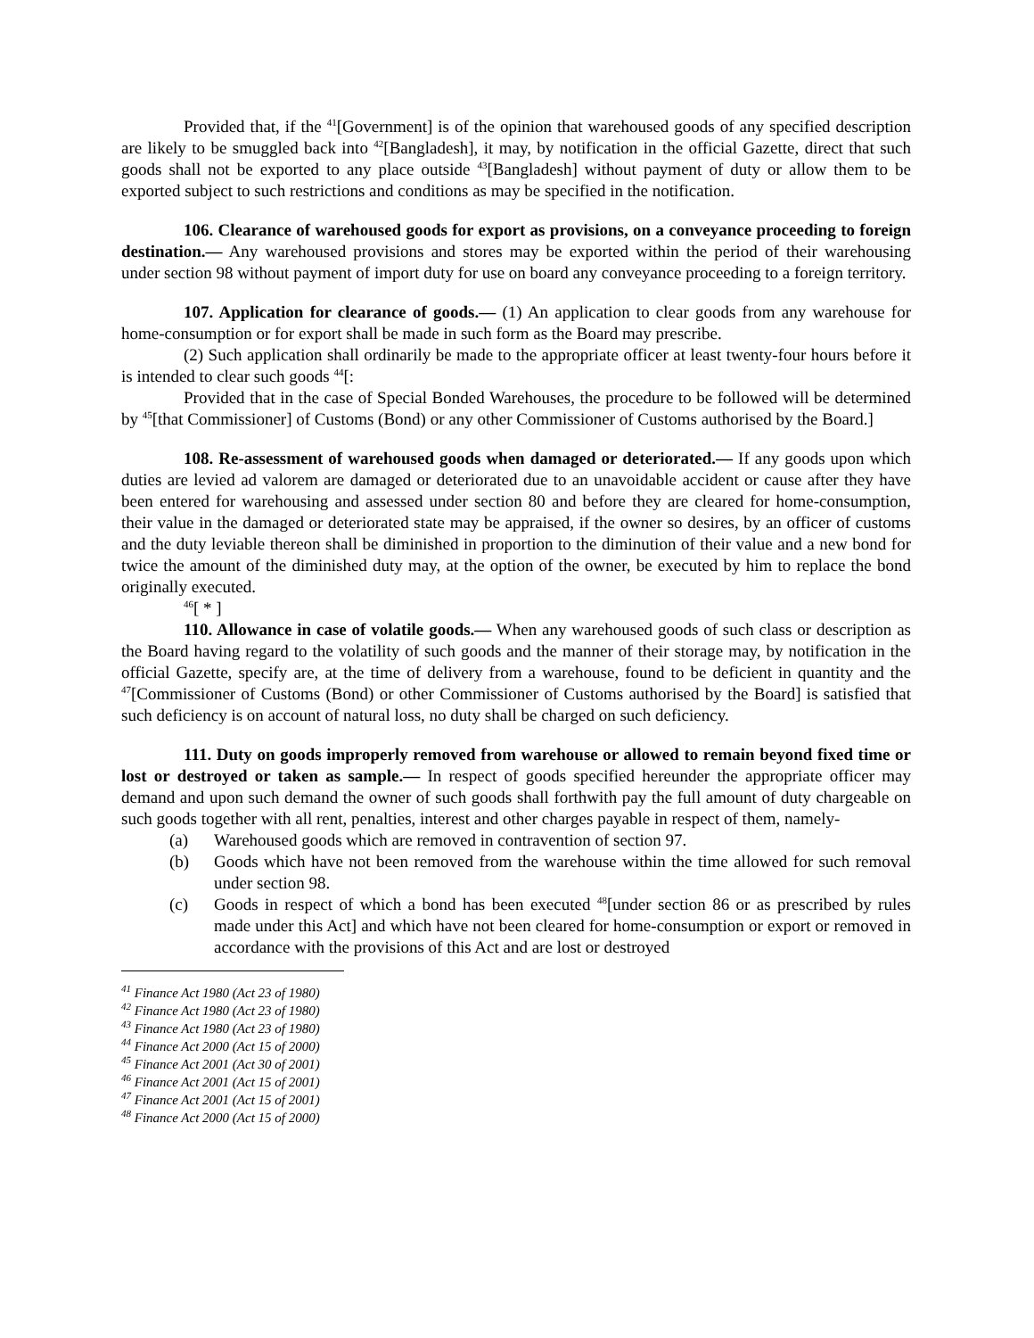Provided that, if the <sup>41</sup>[Government] is of the opinion that warehoused goods of any specified description are likely to be smuggled back into <sup>42</sup>[Bangladesh], it may, by notification in the official Gazette, direct that such goods shall not be exported to any place outside <sup>43</sup>[Bangladesh] without payment of duty or allow them to be exported subject to such restrictions and conditions as may be specified in the notification.
106. Clearance of warehoused goods for export as provisions, on a conveyance proceeding to foreign destination.— Any warehoused provisions and stores may be exported within the period of their warehousing under section 98 without payment of import duty for use on board any conveyance proceeding to a foreign territory.
107. Application for clearance of goods.— (1) An application to clear goods from any warehouse for home-consumption or for export shall be made in such form as the Board may prescribe.
(2) Such application shall ordinarily be made to the appropriate officer at least twenty-four hours before it is intended to clear such goods <sup>44</sup>[:
Provided that in the case of Special Bonded Warehouses, the procedure to be followed will be determined by <sup>45</sup>[that Commissioner] of Customs (Bond) or any other Commissioner of Customs authorised by the Board.]
108. Re-assessment of warehoused goods when damaged or deteriorated.— If any goods upon which duties are levied ad valorem are damaged or deteriorated due to an unavoidable accident or cause after they have been entered for warehousing and assessed under section 80 and before they are cleared for home-consumption, their value in the damaged or deteriorated state may be appraised, if the owner so desires, by an officer of customs and the duty leviable thereon shall be diminished in proportion to the diminution of their value and a new bond for twice the amount of the diminished duty may, at the option of the owner, be executed by him to replace the bond originally executed.
<sup>46</sup> [ * ]
110. Allowance in case of volatile goods.— When any warehoused goods of such class or description as the Board having regard to the volatility of such goods and the manner of their storage may, by notification in the official Gazette, specify are, at the time of delivery from a warehouse, found to be deficient in quantity and the <sup>47</sup>[Commissioner of Customs (Bond) or other Commissioner of Customs authorised by the Board] is satisfied that such deficiency is on account of natural loss, no duty shall be charged on such deficiency.
111. Duty on goods improperly removed from warehouse or allowed to remain beyond fixed time or lost or destroyed or taken as sample.— In respect of goods specified hereunder the appropriate officer may demand and upon such demand the owner of such goods shall forthwith pay the full amount of duty chargeable on such goods together with all rent, penalties, interest and other charges payable in respect of them, namely-
(a) Warehoused goods which are removed in contravention of section 97.
(b) Goods which have not been removed from the warehouse within the time allowed for such removal under section 98.
(c) Goods in respect of which a bond has been executed <sup>48</sup>[under section 86 or as prescribed by rules made under this Act] and which have not been cleared for home-consumption or export or removed in accordance with the provisions of this Act and are lost or destroyed
<sup>41</sup> Finance Act 1980 (Act 23 of 1980)
<sup>42</sup> Finance Act 1980 (Act 23 of 1980)
<sup>43</sup> Finance Act 1980 (Act 23 of 1980)
<sup>44</sup> Finance Act 2000 (Act 15 of 2000)
<sup>45</sup> Finance Act 2001 (Act 30 of 2001)
<sup>46</sup> Finance Act 2001 (Act 15 of 2001)
<sup>47</sup> Finance Act 2001 (Act 15 of 2001)
<sup>48</sup> Finance Act 2000 (Act 15 of 2000)